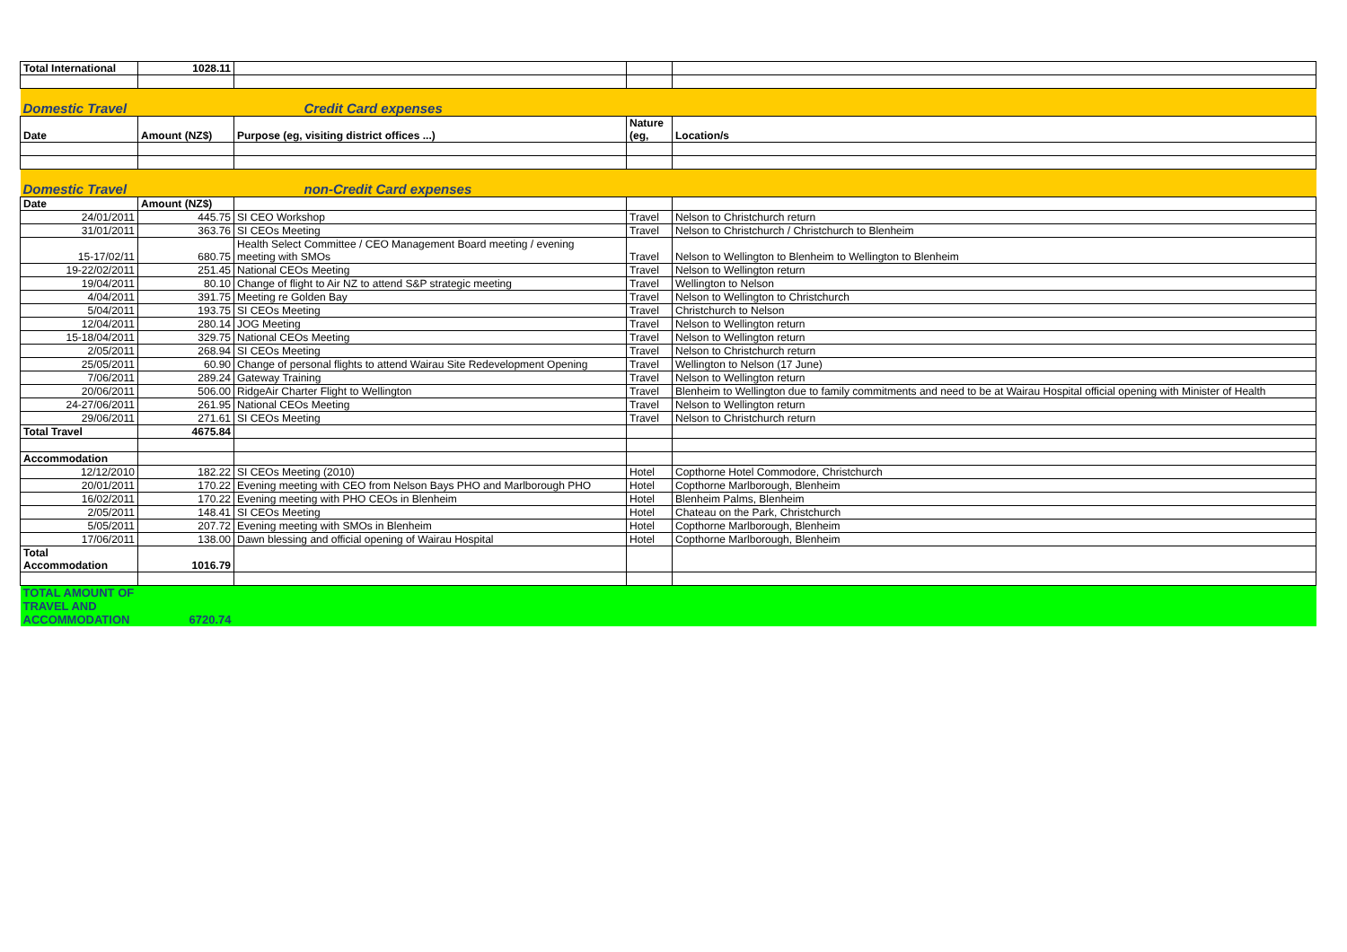| Total International | 1028.11 | | | |
| Domestic Travel | | Credit Card expenses | | |
| Date | Amount (NZ$) | Purpose (eg, visiting district offices ...) | Nature (eg, | Location/s |
| Domestic Travel | | non-Credit Card expenses | | |
| Date | Amount (NZ$) | | | |
| 24/01/2011 | 445.75 | SI CEO Workshop | Travel | Nelson to Christchurch return |
| 31/01/2011 | 363.76 | SI CEOs Meeting | Travel | Nelson to Christchurch / Christchurch to Blenheim |
| 15-17/02/11 | 680.75 | Health Select Committee / CEO Management Board meeting / evening meeting with SMOs | Travel | Nelson to Wellington to Blenheim to Wellington to Blenheim |
| 19-22/02/2011 | 251.45 | National CEOs Meeting | Travel | Nelson to Wellington return |
| 19/04/2011 | 80.10 | Change of flight to Air NZ to attend S&P strategic meeting | Travel | Wellington to Nelson |
| 4/04/2011 | 391.75 | Meeting re Golden Bay | Travel | Nelson to Wellington to Christchurch |
| 5/04/2011 | 193.75 | SI CEOs Meeting | Travel | Christchurch to Nelson |
| 12/04/2011 | 280.14 | JOG Meeting | Travel | Nelson to Wellington return |
| 15-18/04/2011 | 329.75 | National CEOs Meeting | Travel | Nelson to Wellington return |
| 2/05/2011 | 268.94 | SI CEOs Meeting | Travel | Nelson to Christchurch return |
| 25/05/2011 | 60.90 | Change of personal flights to attend Wairau Site Redevelopment Opening | Travel | Wellington to Nelson (17 June) |
| 7/06/2011 | 289.24 | Gateway Training | Travel | Nelson to Wellington return |
| 20/06/2011 | 506.00 | RidgeAir Charter Flight to Wellington | Travel | Blenheim to Wellington due to family commitments and need to be at Wairau Hospital official opening with Minister of Health |
| 24-27/06/2011 | 261.95 | National CEOs Meeting | Travel | Nelson to Wellington return |
| 29/06/2011 | 271.61 | SI CEOs Meeting | Travel | Nelson to Christchurch return |
| Total Travel | 4675.84 | | | |
| Accommodation | | | | |
| 12/12/2010 | 182.22 | SI CEOs Meeting (2010) | Hotel | Copthorne Hotel Commodore, Christchurch |
| 20/01/2011 | 170.22 | Evening meeting with CEO from Nelson Bays PHO and Marlborough PHO | Hotel | Copthorne Marlborough, Blenheim |
| 16/02/2011 | 170.22 | Evening meeting with PHO CEOs in Blenheim | Hotel | Blenheim Palms, Blenheim |
| 2/05/2011 | 148.41 | SI CEOs Meeting | Hotel | Chateau on the Park, Christchurch |
| 5/05/2011 | 207.72 | Evening meeting with SMOs in Blenheim | Hotel | Copthorne Marlborough, Blenheim |
| 17/06/2011 | 138.00 | Dawn blessing and official opening of Wairau Hospital | Hotel | Copthorne Marlborough, Blenheim |
| Total Accommodation | 1016.79 | | | |
| TOTAL AMOUNT OF TRAVEL AND ACCOMMODATION | 6720.74 | | | |